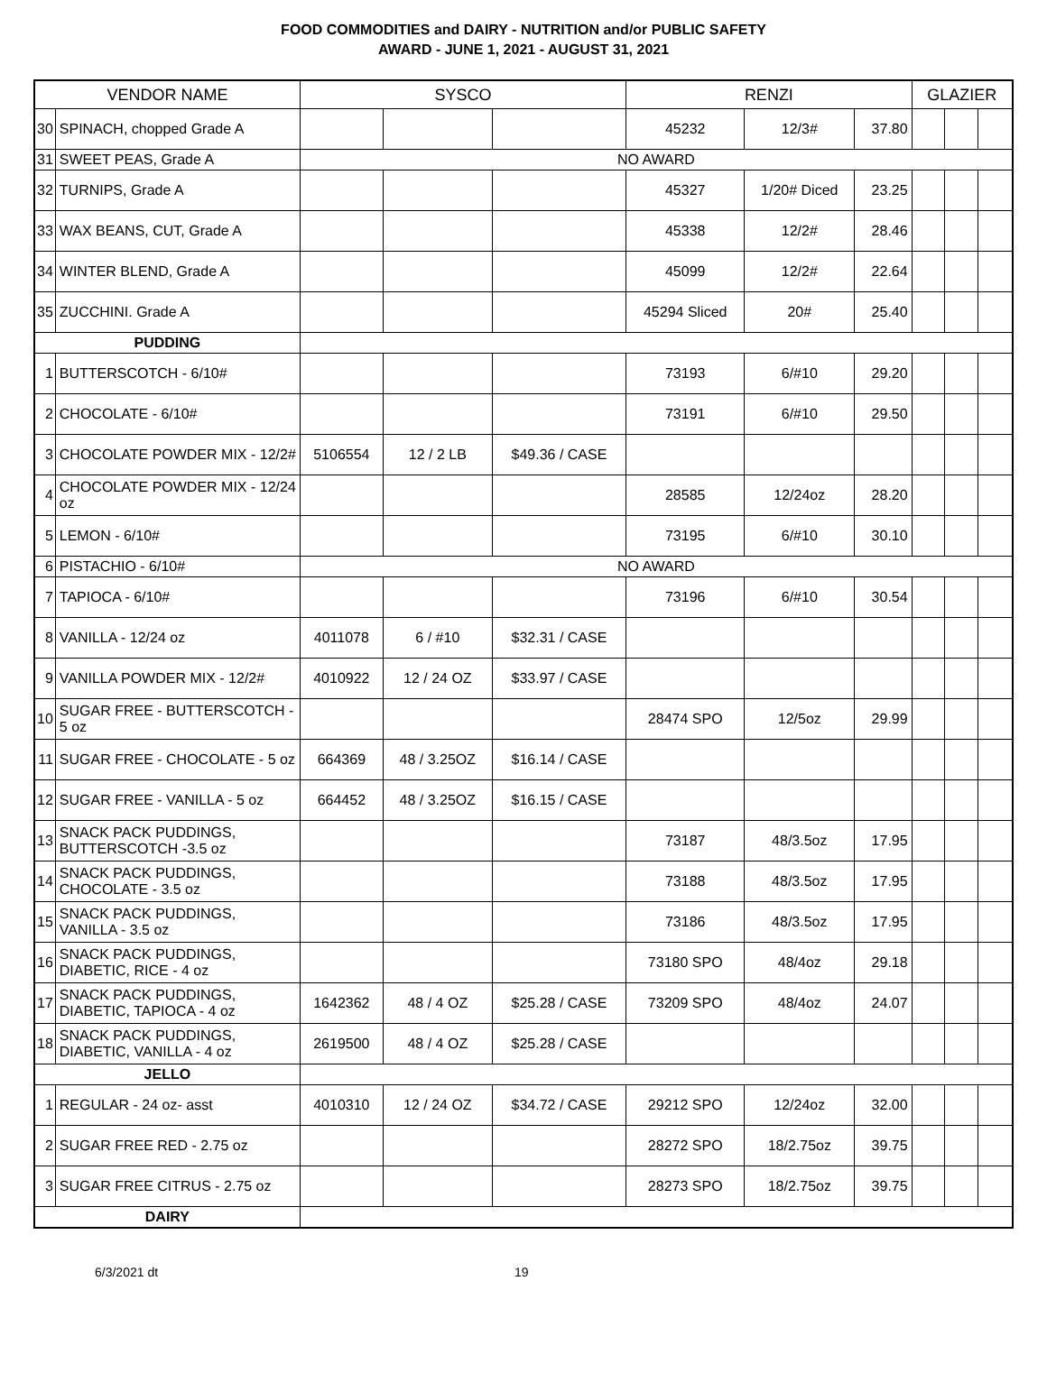FOOD COMMODITIES and DAIRY - NUTRITION and/or PUBLIC SAFETY
AWARD - JUNE 1, 2021 - AUGUST 31, 2021
| VENDOR NAME | | SYSCO | | | RENZI | | | GLAZIER | | |
| --- | --- | --- | --- | --- | --- | --- | --- | --- | --- | --- |
| 30 | SPINACH, chopped Grade A | | | | 45232 | 12/3# | 37.80 | | | |
| 31 | SWEET PEAS, Grade A | NO AWARD | | | | | | | | |
| 32 | TURNIPS, Grade A | | | | 45327 | 1/20# Diced | 23.25 | | | |
| 33 | WAX BEANS, CUT, Grade A | | | | 45338 | 12/2# | 28.46 | | | |
| 34 | WINTER BLEND, Grade A | | | | 45099 | 12/2# | 22.64 | | | |
| 35 | ZUCCHINI. Grade A | | | | 45294 Sliced | 20# | 25.40 | | | |
| PUDDING | | | | | | | | | | |
| 1 | BUTTERSCOTCH - 6/10# | | | | 73193 | 6/#10 | 29.20 | | | |
| 2 | CHOCOLATE - 6/10# | | | | 73191 | 6/#10 | 29.50 | | | |
| 3 | CHOCOLATE POWDER MIX - 12/2# | 5106554 | 12 / 2 LB | $49.36 / CASE | | | | | | |
| 4 | CHOCOLATE POWDER MIX - 12/24 oz | | | | 28585 | 12/24oz | 28.20 | | | |
| 5 | LEMON - 6/10# | | | | 73195 | 6/#10 | 30.10 | | | |
| 6 | PISTACHIO - 6/10# | NO AWARD | | | | | | | | |
| 7 | TAPIOCA - 6/10# | | | | 73196 | 6/#10 | 30.54 | | | |
| 8 | VANILLA - 12/24 oz | 4011078 | 6 / #10 | $32.31 / CASE | | | | | | |
| 9 | VANILLA POWDER MIX - 12/2# | 4010922 | 12 / 24 OZ | $33.97 / CASE | | | | | | |
| 10 | SUGAR FREE - BUTTERSCOTCH - 5 oz | | | | 28474 SPO | 12/5oz | 29.99 | | | |
| 11 | SUGAR FREE - CHOCOLATE - 5 oz | 664369 | 48 / 3.25OZ | $16.14 / CASE | | | | | | |
| 12 | SUGAR FREE - VANILLA - 5 oz | 664452 | 48 / 3.25OZ | $16.15 / CASE | | | | | | |
| 13 | SNACK PACK PUDDINGS, BUTTERSCOTCH -3.5 oz | | | | 73187 | 48/3.5oz | 17.95 | | | |
| 14 | SNACK PACK PUDDINGS, CHOCOLATE - 3.5 oz | | | | 73188 | 48/3.5oz | 17.95 | | | |
| 15 | SNACK PACK PUDDINGS, VANILLA - 3.5 oz | | | | 73186 | 48/3.5oz | 17.95 | | | |
| 16 | SNACK PACK PUDDINGS, DIABETIC, RICE - 4 oz | | | | 73180 SPO | 48/4oz | 29.18 | | | |
| 17 | SNACK PACK PUDDINGS, DIABETIC, TAPIOCA - 4 oz | 1642362 | 48 / 4 OZ | $25.28 / CASE | 73209 SPO | 48/4oz | 24.07 | | | |
| 18 | SNACK PACK PUDDINGS, DIABETIC, VANILLA - 4 oz | 2619500 | 48 / 4 OZ | $25.28 / CASE | | | | | | |
| JELLO | | | | | | | | | | |
| 1 | REGULAR - 24 oz- asst | 4010310 | 12 / 24 OZ | $34.72 / CASE | 29212 SPO | 12/24oz | 32.00 | | | |
| 2 | SUGAR FREE RED - 2.75 oz | | | | 28272 SPO | 18/2.75oz | 39.75 | | | |
| 3 | SUGAR FREE CITRUS - 2.75 oz | | | | 28273 SPO | 18/2.75oz | 39.75 | | | |
| DAIRY | | | | | | | | | | |
6/3/2021 dt 19